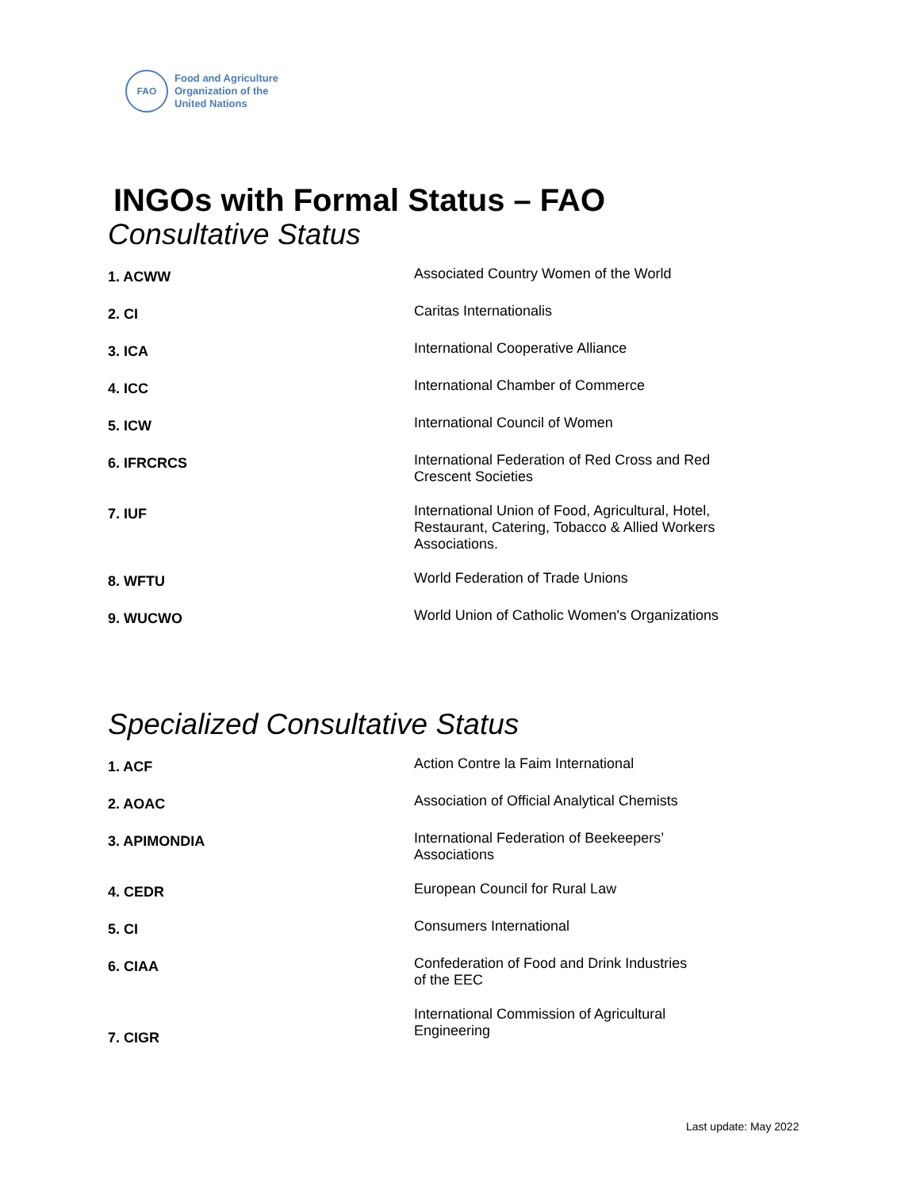FAO
Food and Agriculture
Organization of the
United Nations
INGOs with Formal Status – FAO
Consultative Status
| 1. ACWW | Associated Country Women of the World |
| 2. CI | Caritas Internationalis |
| 3. ICA | International Cooperative Alliance |
| 4. ICC | International Chamber of Commerce |
| 5. ICW | International Council of Women |
| 6. IFRCRCS | International Federation of Red Cross and Red Crescent Societies |
| 7. IUF | International Union of Food, Agricultural, Hotel, Restaurant, Catering, Tobacco & Allied Workers Associations. |
| 8. WFTU | World Federation of Trade Unions |
| 9. WUCWO | World Union of Catholic Women's Organizations |
Specialized Consultative Status
| 1. ACF | Action Contre la Faim International |
| 2. AOAC | Association of Official Analytical Chemists |
| 3. APIMONDIA | International Federation of Beekeepers’ Associations |
| 4. CEDR | European Council for Rural Law |
| 5. CI | Consumers International |
| 6. CIAA | Confederation of Food and Drink Industries of the EEC |
| 7. CIGR | International Commission of Agricultural Engineering |
Last update: May 2022